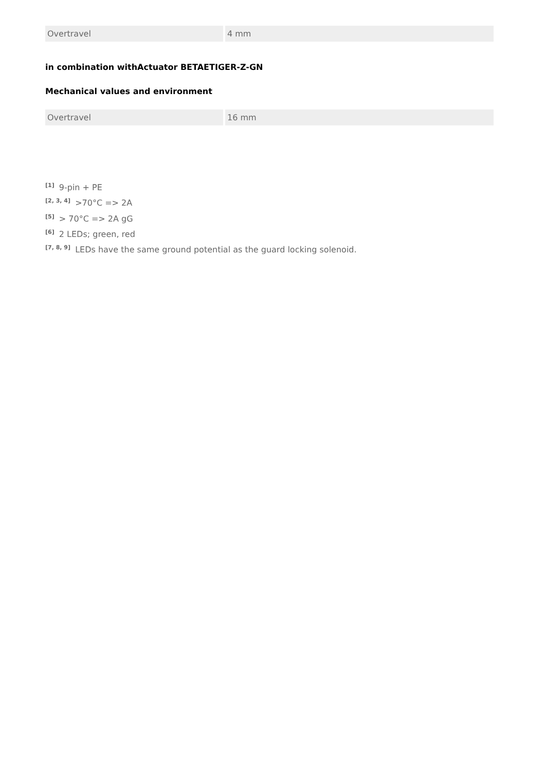| Overtravel | 4 mm |
in combination withActuator BETAETIGER-Z-GN
Mechanical values and environment
| Overtravel | 16 mm |
<sup>[1]</sup> 9-pin + PE
<sup>[2, 3, 4]</sup> >70°C => 2A
<sup>[5]</sup> > 70°C => 2A gG
<sup>[6]</sup> 2 LEDs; green, red
<sup>[7, 8, 9]</sup> LEDs have the same ground potential as the guard locking solenoid.